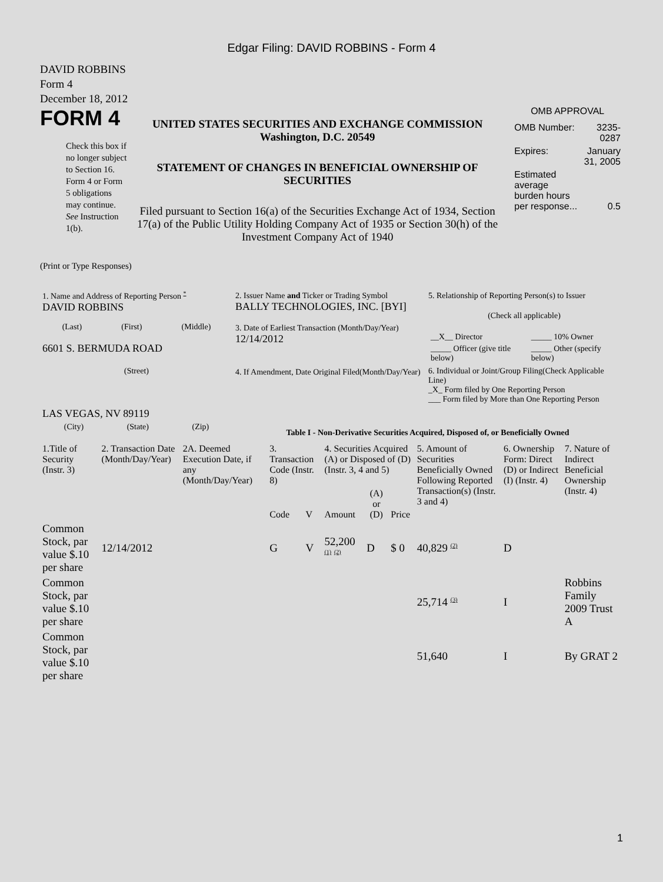Edgar Filing: DAVID ROBBINS - Form 4
DAVID ROBBINS
Form 4
December 18, 2012
FORM 4
Check this box if no longer subject to Section 16. Form 4 or Form 5 obligations may continue. See Instruction 1(b).
UNITED STATES SECURITIES AND EXCHANGE COMMISSION
Washington, D.C. 20549
STATEMENT OF CHANGES IN BENEFICIAL OWNERSHIP OF SECURITIES
Filed pursuant to Section 16(a) of the Securities Exchange Act of 1934, Section 17(a) of the Public Utility Holding Company Act of 1935 or Section 30(h) of the Investment Company Act of 1940
OMB APPROVAL
| OMB Number: | 3235-0287 |
| Expires: | January 31, 2005 |
| Estimated average burden hours per response... | 0.5 |
(Print or Type Responses)
| 1. Name and Address of Reporting Person <sup>*</sup> DAVID ROBBINS | 2. Issuer Name and Ticker or Trading Symbol BALLY TECHNOLOGIES, INC. [BYI] | 5. Relationship of Reporting Person(s) to Issuer (Check all applicable) / __X__ Director / _____ 10% Owner / / _____ Officer (give title below) / _____ Other (specify below) / |
| (Last) (First) (Middle) 6601 S. BERMUDA ROAD | 3. Date of Earliest Transaction (Month/Day/Year) 12/14/2012 | |
| (Street) LAS VEGAS, NV 89119 | 4. If Amendment, Date Original Filed(Month/Day/Year) | 6. Individual or Joint/Group Filing(Check Applicable Line) _X_ Form filed by One Reporting Person ___ Form filed by More than One Reporting Person |
| (City) (State) (Zip) | Table I - Non-Derivative Securities Acquired, Disposed of, or Beneficially Owned | |
| 1.Title of Security (Instr. 3) | 2. Transaction Date (Month/Day/Year) | 2A. Deemed Execution Date, if any (Month/Day/Year) | 3. Transaction Code (Instr. 8) | | 4. Securities Acquired (A) or Disposed of (D) (Instr. 3, 4 and 5) | | | 5. Amount of Securities Beneficially Owned Following Reported Transaction(s) (Instr. 3 and 4) | 6. Ownership Form: Direct (D) or Indirect (I) (Instr. 4) | 7. Nature of Indirect Beneficial Ownership (Instr. 4) |
| | | | Code | V | Amount | (A) or (D) | Price | | | |
| Common Stock, par value $.10 per share | 12/14/2012 | | G | V | 52,200 <sup>(1)</sup> <sup>(2)</sup> | D | $ 0 | 40,829 <sup>(2)</sup> | D | |
| Common Stock, par value $.10 per share | | | | | | | | 25,714 <sup>(3)</sup> | I | Robbins Family 2009 Trust A |
| Common Stock, par value $.10 per share | | | | | | | | 51,640 | I | By GRAT 2 |
1